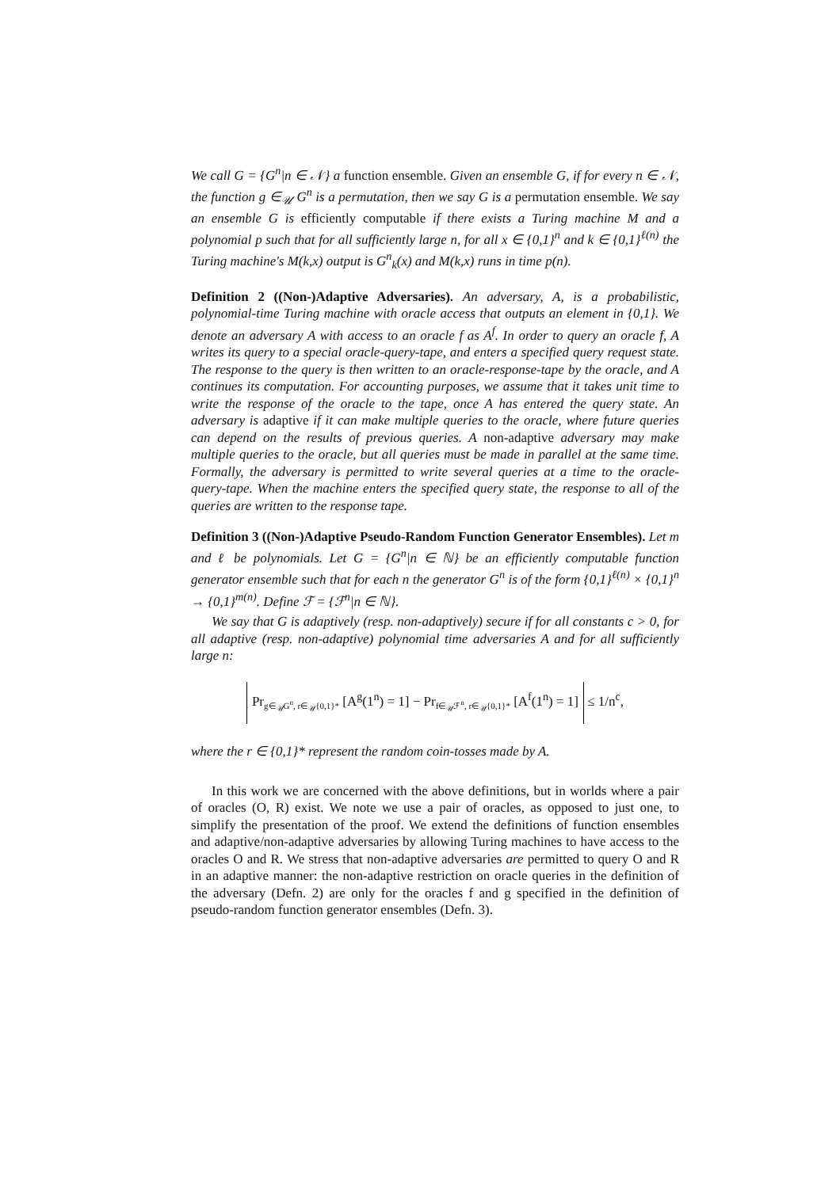We call G = {G<sup>n</sup>|n ∈ 𝒩} a function ensemble. Given an ensemble G, if for every n ∈ 𝒩, the function g ∈<sub>𝒰</sub> G<sup>n</sup> is a permutation, then we say G is a permutation ensemble. We say an ensemble G is efficiently computable if there exists a Turing machine M and a polynomial p such that for all sufficiently large n, for all x ∈ {0,1}<sup>n</sup> and k ∈ {0,1}<sup>ℓ(n)</sup> the Turing machine's M(k,x) output is G<sup>n</sup><sub>k</sub>(x) and M(k,x) runs in time p(n).
Definition 2 ((Non-)Adaptive Adversaries). An adversary, A, is a probabilistic, polynomial-time Turing machine with oracle access that outputs an element in {0,1}. We denote an adversary A with access to an oracle f as A<sup>f</sup>. In order to query an oracle f, A writes its query to a special oracle-query-tape, and enters a specified query request state. The response to the query is then written to an oracle-response-tape by the oracle, and A continues its computation. For accounting purposes, we assume that it takes unit time to write the response of the oracle to the tape, once A has entered the query state. An adversary is adaptive if it can make multiple queries to the oracle, where future queries can depend on the results of previous queries. A non-adaptive adversary may make multiple queries to the oracle, but all queries must be made in parallel at the same time. Formally, the adversary is permitted to write several queries at a time to the oracle-query-tape. When the machine enters the specified query state, the response to all of the queries are written to the response tape.
Definition 3 ((Non-)Adaptive Pseudo-Random Function Generator Ensembles). Let m and ℓ be polynomials. Let G = {G<sup>n</sup>|n ∈ ℕ} be an efficiently computable function generator ensemble such that for each n the generator G<sup>n</sup> is of the form {0,1}<sup>ℓ(n)</sup> × {0,1}<sup>n</sup> → {0,1}<sup>m(n)</sup>. Define ℱ = {ℱ<sup>n</sup>|n ∈ ℕ}.
We say that G is adaptively (resp. non-adaptively) secure if for all constants c > 0, for all adaptive (resp. non-adaptive) polynomial time adversaries A and for all sufficiently large n:
Pr<sub>g∈<sub>𝒰</sub>G<sup>n</sup>, r∈<sub>𝒰</sub>{0,1}*</sub> [A<sup>g</sup>(1<sup>n</sup>) = 1] − Pr<sub>f∈<sub>𝒰</sub>ℱ<sup>n</sup>, r∈<sub>𝒰</sub>{0,1}*</sub> [A<sup>f</sup>(1<sup>n</sup>) = 1] ≤ 1/n<sup>c</sup>,
where the r ∈ {0,1}* represent the random coin-tosses made by A.
In this work we are concerned with the above definitions, but in worlds where a pair of oracles (O, R) exist. We note we use a pair of oracles, as opposed to just one, to simplify the presentation of the proof. We extend the definitions of function ensembles and adaptive/non-adaptive adversaries by allowing Turing machines to have access to the oracles O and R. We stress that non-adaptive adversaries are permitted to query O and R in an adaptive manner: the non-adaptive restriction on oracle queries in the definition of the adversary (Defn. 2) are only for the oracles f and g specified in the definition of pseudo-random function generator ensembles (Defn. 3).